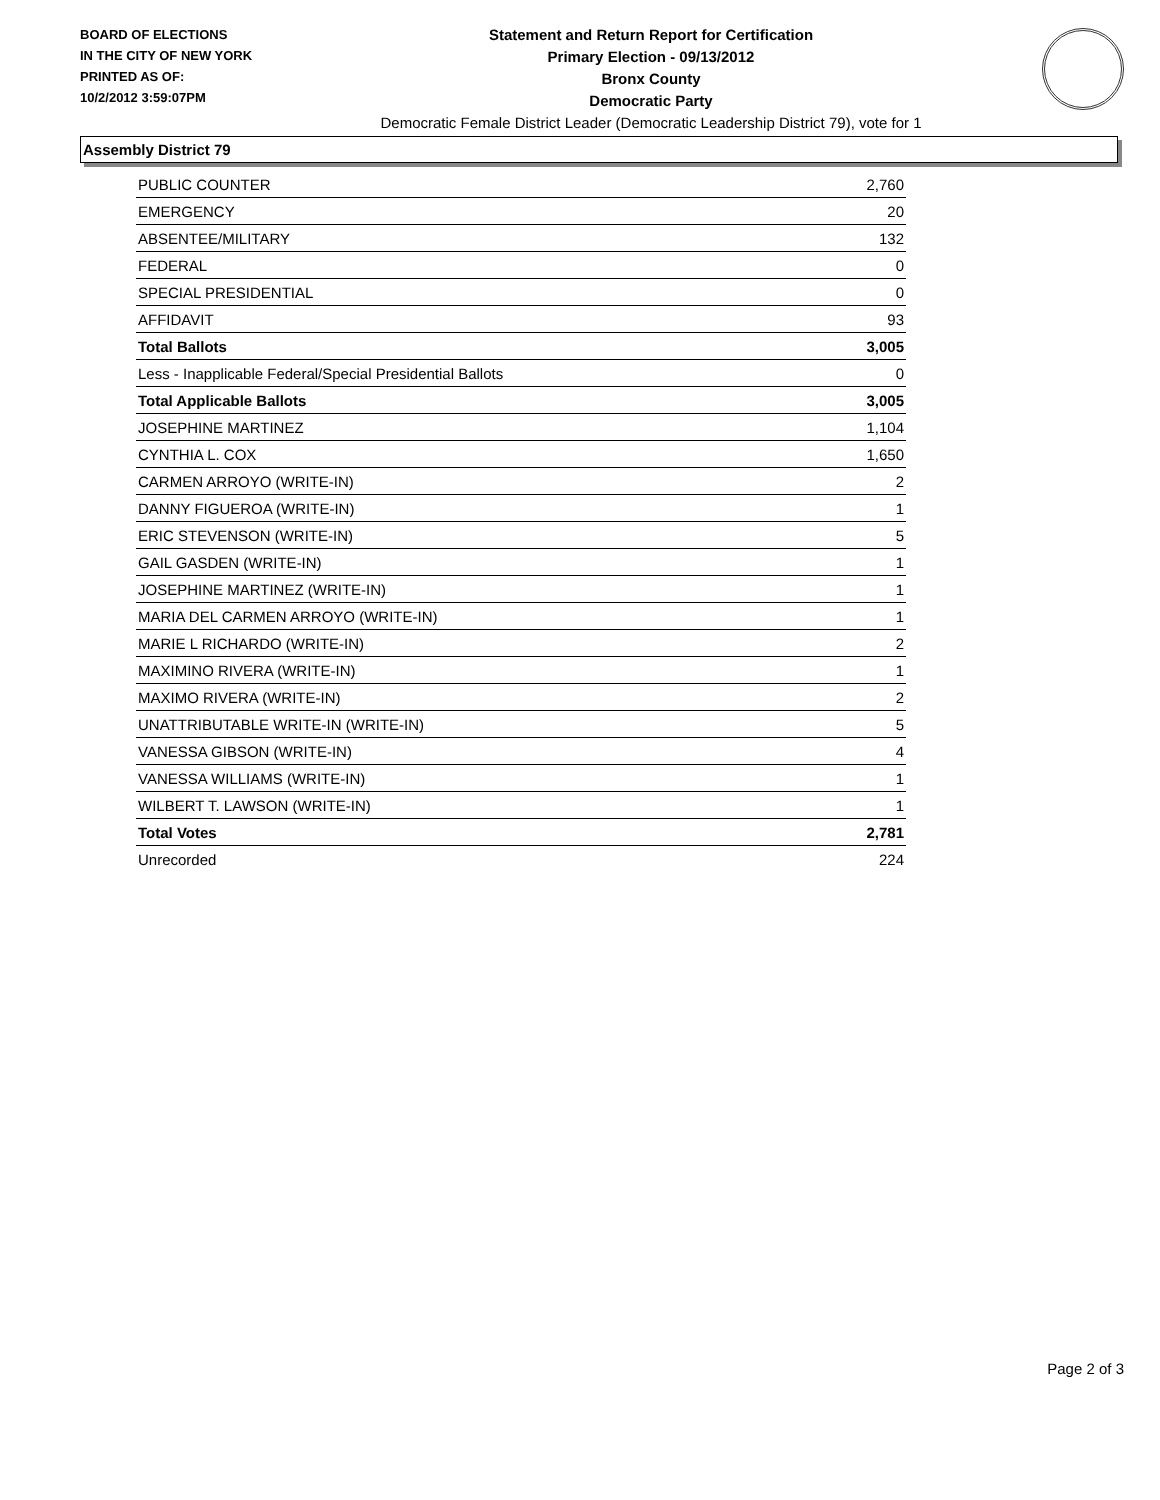BOARD OF ELECTIONS
IN THE CITY OF NEW YORK
PRINTED AS OF:
10/2/2012 3:59:07PM
Statement and Return Report for Certification
Primary Election - 09/13/2012
Bronx County
Democratic Party
Democratic Female District Leader (Democratic Leadership District 79), vote for 1
Assembly District 79
| PUBLIC COUNTER | 2,760 |
| EMERGENCY | 20 |
| ABSENTEE/MILITARY | 132 |
| FEDERAL | 0 |
| SPECIAL PRESIDENTIAL | 0 |
| AFFIDAVIT | 93 |
| Total Ballots | 3,005 |
| Less - Inapplicable Federal/Special Presidential Ballots | 0 |
| Total Applicable Ballots | 3,005 |
| JOSEPHINE MARTINEZ | 1,104 |
| CYNTHIA L. COX | 1,650 |
| CARMEN ARROYO (WRITE-IN) | 2 |
| DANNY FIGUEROA (WRITE-IN) | 1 |
| ERIC STEVENSON (WRITE-IN) | 5 |
| GAIL GASDEN (WRITE-IN) | 1 |
| JOSEPHINE MARTINEZ (WRITE-IN) | 1 |
| MARIA DEL CARMEN ARROYO (WRITE-IN) | 1 |
| MARIE L RICHARDO (WRITE-IN) | 2 |
| MAXIMINO RIVERA (WRITE-IN) | 1 |
| MAXIMO RIVERA (WRITE-IN) | 2 |
| UNATTRIBUTABLE WRITE-IN (WRITE-IN) | 5 |
| VANESSA GIBSON (WRITE-IN) | 4 |
| VANESSA WILLIAMS (WRITE-IN) | 1 |
| WILBERT T. LAWSON (WRITE-IN) | 1 |
| Total Votes | 2,781 |
| Unrecorded | 224 |
Page 2 of 3